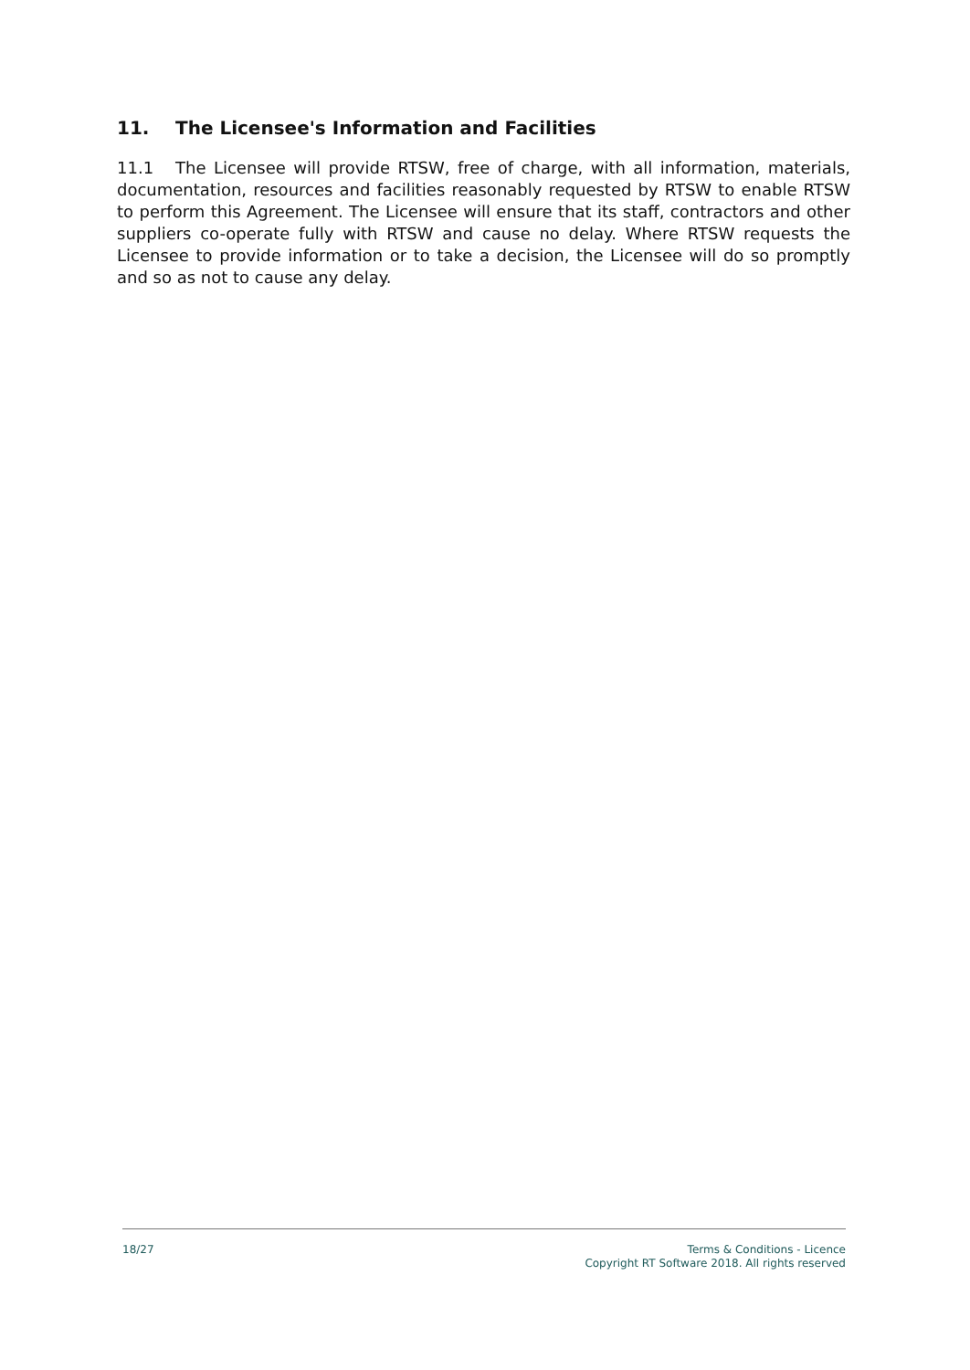11. The Licensee's Information and Facilities
11.1 The Licensee will provide RTSW, free of charge, with all information, materials, documentation, resources and facilities reasonably requested by RTSW to enable RTSW to perform this Agreement. The Licensee will ensure that its staff, contractors and other suppliers co-operate fully with RTSW and cause no delay. Where RTSW requests the Licensee to provide information or to take a decision, the Licensee will do so promptly and so as not to cause any delay.
18/27 Terms & Conditions - Licence
Copyright RT Software 2018. All rights reserved